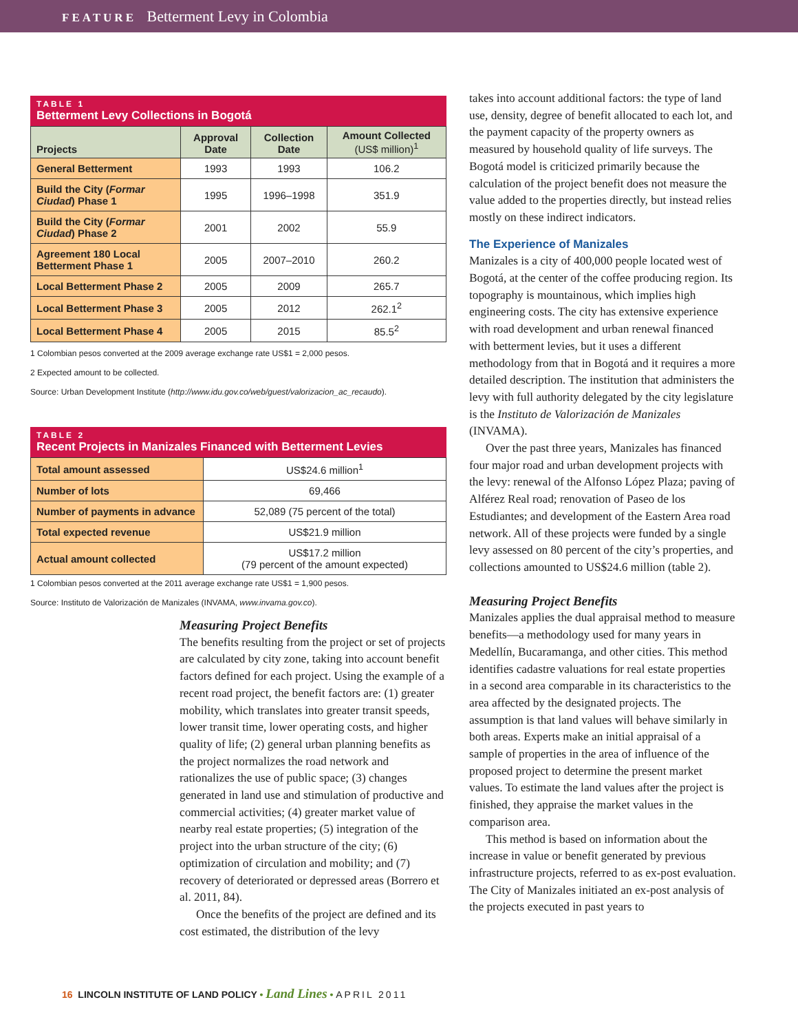FEATURE Betterment Levy in Colombia
TABLE 1
Betterment Levy Collections in Bogotá
| Projects | Approval Date | Collection Date | Amount Collected (US$ million)<sup>1</sup> |
| --- | --- | --- | --- |
| General Betterment | 1993 | 1993 | 106.2 |
| Build the City ( Formar Ciudad ) Phase 1 | 1995 | 1996–1998 | 351.9 |
| Build the City ( Formar Ciudad ) Phase 2 | 2001 | 2002 | 55.9 |
| Agreement 180 Local Betterment Phase 1 | 2005 | 2007–2010 | 260.2 |
| Local Betterment Phase 2 | 2005 | 2009 | 265.7 |
| Local Betterment Phase 3 | 2005 | 2012 | 262.1<sup>2</sup> |
| Local Betterment Phase 4 | 2005 | 2015 | 85.5<sup>2</sup> |
1 Colombian pesos converted at the 2009 average exchange rate US$1 = 2,000 pesos.
2 Expected amount to be collected.
Source: Urban Development Institute (http://www.idu.gov.co/web/guest/valorizacion_ac_recaudo).
TABLE 2
Recent Projects in Manizales Financed with Betterment Levies
| Total amount assessed | US$24.6 million<sup>1</sup> |
| Number of lots | 69,466 |
| Number of payments in advance | 52,089 (75 percent of the total) |
| Total expected revenue | US$21.9 million |
| Actual amount collected | US$17.2 million (79 percent of the amount expected) |
1 Colombian pesos converted at the 2011 average exchange rate US$1 = 1,900 pesos.
Source: Instituto de Valorización de Manizales (INVAMA, www.invama.gov.co).
Measuring Project Benefits
The benefits resulting from the project or set of projects are calculated by city zone, taking into account benefit factors defined for each project. Using the example of a recent road project, the benefit factors are: (1) greater mobility, which translates into greater transit speeds, lower transit time, lower operating costs, and higher quality of life; (2) general urban planning benefits as the project normalizes the road network and rationalizes the use of public space; (3) changes generated in land use and stimulation of productive and commercial activities; (4) greater market value of nearby real estate properties; (5) integration of the project into the urban structure of the city; (6) optimization of circulation and mobility; and (7) recovery of deteriorated or depressed areas (Borrero et al. 2011, 84).
Once the benefits of the project are defined and its cost estimated, the distribution of the levy
takes into account additional factors: the type of land use, density, degree of benefit allocated to each lot, and the payment capacity of the property owners as measured by household quality of life surveys. The Bogotá model is criticized primarily because the calculation of the project benefit does not measure the value added to the properties directly, but instead relies mostly on these indirect indicators.
The Experience of Manizales
Manizales is a city of 400,000 people located west of Bogotá, at the center of the coffee producing region. Its topography is mountainous, which implies high engineering costs. The city has extensive experience with road development and urban renewal financed with betterment levies, but it uses a different methodology from that in Bogotá and it requires a more detailed description. The institution that administers the levy with full authority delegated by the city legislature is the Instituto de Valorización de Manizales (INVAMA).
Over the past three years, Manizales has financed four major road and urban development projects with the levy: renewal of the Alfonso López Plaza; paving of Alférez Real road; renovation of Paseo de los Estudiantes; and development of the Eastern Area road network. All of these projects were funded by a single levy assessed on 80 percent of the city’s properties, and collections amounted to US$24.6 million (table 2).
Measuring Project Benefits
Manizales applies the dual appraisal method to measure benefits—a methodology used for many years in Medellín, Bucaramanga, and other cities. This method identifies cadastre valuations for real estate properties in a second area comparable in its characteristics to the area affected by the designated projects. The assumption is that land values will behave similarly in both areas. Experts make an initial appraisal of a sample of properties in the area of influence of the proposed project to determine the present market values. To estimate the land values after the project is finished, they appraise the market values in the comparison area.
This method is based on information about the increase in value or benefit generated by previous infrastructure projects, referred to as ex-post evaluation. The City of Manizales initiated an ex-post analysis of the projects executed in past years to
16 LINCOLN INSTITUTE OF LAND POLICY • Land Lines • APRIL 2011